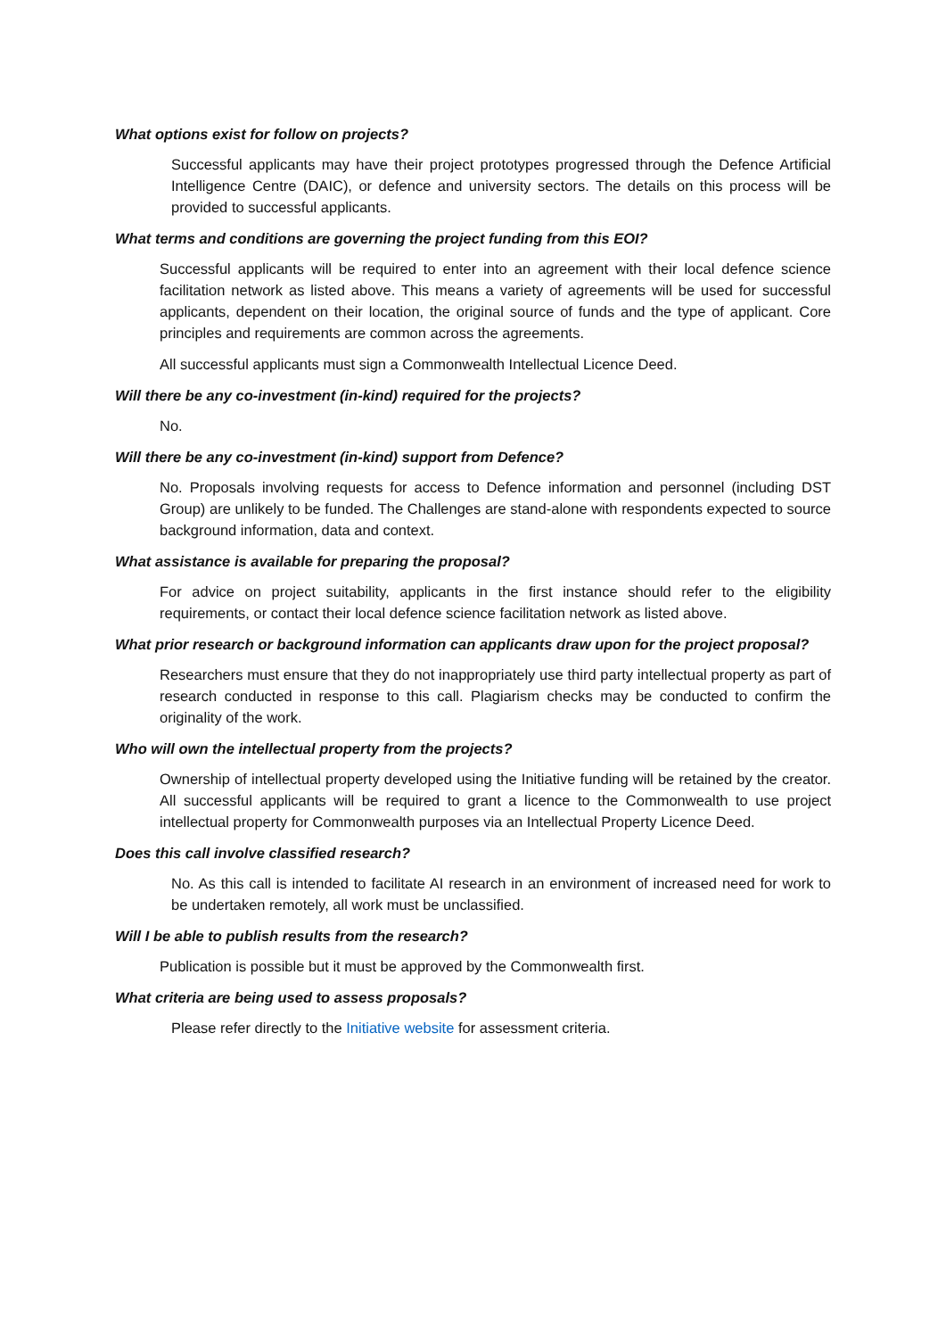What options exist for follow on projects?
Successful applicants may have their project prototypes progressed through the Defence Artificial Intelligence Centre (DAIC), or defence and university sectors. The details on this process will be provided to successful applicants.
What terms and conditions are governing the project funding from this EOI?
Successful applicants will be required to enter into an agreement with their local defence science facilitation network as listed above. This means a variety of agreements will be used for successful applicants, dependent on their location, the original source of funds and the type of applicant. Core principles and requirements are common across the agreements.
All successful applicants must sign a Commonwealth Intellectual Licence Deed.
Will there be any co-investment (in-kind) required for the projects?
No.
Will there be any co-investment (in-kind) support from Defence?
No. Proposals involving requests for access to Defence information and personnel (including DST Group) are unlikely to be funded. The Challenges are stand-alone with respondents expected to source background information, data and context.
What assistance is available for preparing the proposal?
For advice on project suitability, applicants in the first instance should refer to the eligibility requirements, or contact their local defence science facilitation network as listed above.
What prior research or background information can applicants draw upon for the project proposal?
Researchers must ensure that they do not inappropriately use third party intellectual property as part of research conducted in response to this call. Plagiarism checks may be conducted to confirm the originality of the work.
Who will own the intellectual property from the projects?
Ownership of intellectual property developed using the Initiative funding will be retained by the creator. All successful applicants will be required to grant a licence to the Commonwealth to use project intellectual property for Commonwealth purposes via an Intellectual Property Licence Deed.
Does this call involve classified research?
No. As this call is intended to facilitate AI research in an environment of increased need for work to be undertaken remotely, all work must be unclassified.
Will I be able to publish results from the research?
Publication is possible but it must be approved by the Commonwealth first.
What criteria are being used to assess proposals?
Please refer directly to the Initiative website for assessment criteria.